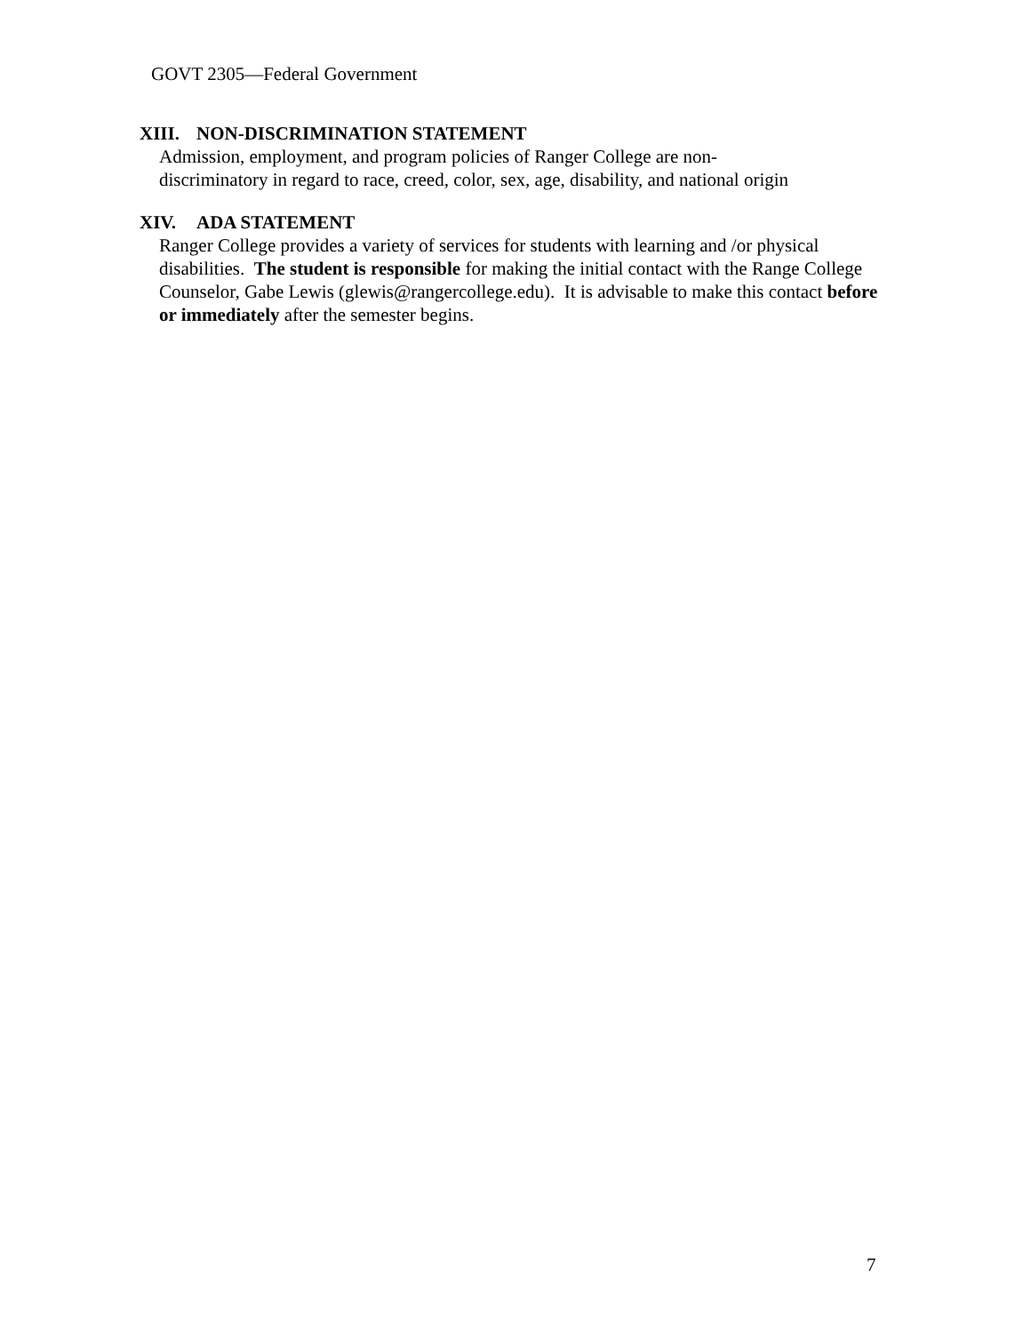GOVT 2305—Federal Government
XIII. NON-DISCRIMINATION STATEMENT
Admission, employment, and program policies of Ranger College are non-
discriminatory in regard to race, creed, color, sex, age, disability, and national origin
XIV. ADA STATEMENT
Ranger College provides a variety of services for students with learning and /or physical disabilities. The student is responsible for making the initial contact with the Range College Counselor, Gabe Lewis (glewis@rangercollege.edu). It is advisable to make this contact before or immediately after the semester begins.
7